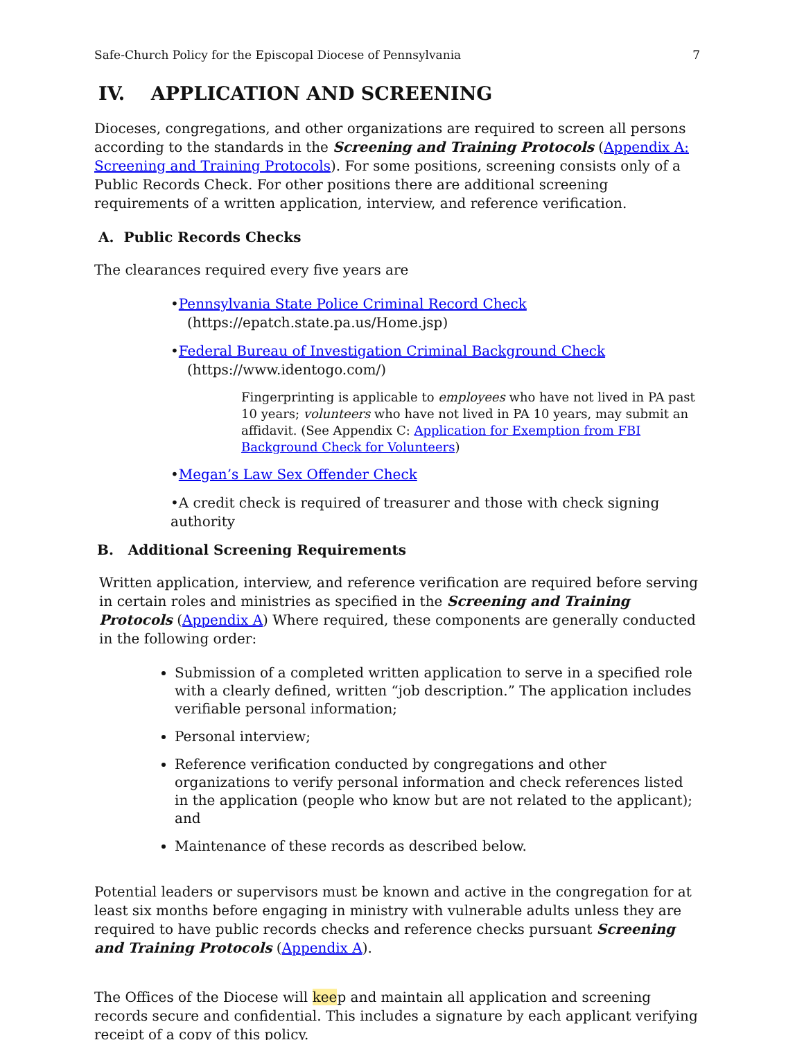Safe-Church Policy for the Episcopal Diocese of Pennsylvania 7
IV. APPLICATION AND SCREENING
Dioceses, congregations, and other organizations are required to screen all persons according to the standards in the Screening and Training Protocols (Appendix A: Screening and Training Protocols). For some positions, screening consists only of a Public Records Check. For other positions there are additional screening requirements of a written application, interview, and reference verification.
A. Public Records Checks
The clearances required every five years are
•Pennsylvania State Police Criminal Record Check
(https://epatch.state.pa.us/Home.jsp)
•Federal Bureau of Investigation Criminal Background Check
(https://www.identogo.com/)
Fingerprinting is applicable to employees who have not lived in PA past 10 years; volunteers who have not lived in PA 10 years, may submit an affidavit. (See Appendix C: Application for Exemption from FBI Background Check for Volunteers)
•Megan’s Law Sex Offender Check
•A credit check is required of treasurer and those with check signing authority
B. Additional Screening Requirements
Written application, interview, and reference verification are required before serving in certain roles and ministries as specified in the Screening and Training Protocols (Appendix A) Where required, these components are generally conducted in the following order:
Submission of a completed written application to serve in a specified role with a clearly defined, written “job description.” The application includes verifiable personal information;
Personal interview;
Reference verification conducted by congregations and other organizations to verify personal information and check references listed in the application (people who know but are not related to the applicant); and
Maintenance of these records as described below.
Potential leaders or supervisors must be known and active in the congregation for at least six months before engaging in ministry with vulnerable adults unless they are required to have public records checks and reference checks pursuant Screening and Training Protocols (Appendix A).
The Offices of the Diocese will keep and maintain all application and screening records secure and confidential. This includes a signature by each applicant verifying receipt of a copy of this policy.